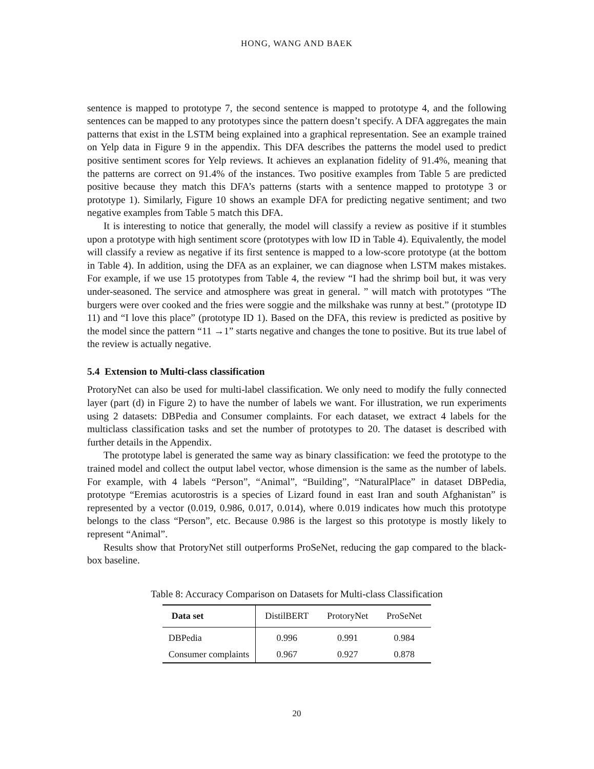HONG, WANG AND BAEK
sentence is mapped to prototype 7, the second sentence is mapped to prototype 4, and the following sentences can be mapped to any prototypes since the pattern doesn’t specify. A DFA aggregates the main patterns that exist in the LSTM being explained into a graphical representation. See an example trained on Yelp data in Figure 9 in the appendix. This DFA describes the patterns the model used to predict positive sentiment scores for Yelp reviews. It achieves an explanation fidelity of 91.4%, meaning that the patterns are correct on 91.4% of the instances. Two positive examples from Table 5 are predicted positive because they match this DFA’s patterns (starts with a sentence mapped to prototype 3 or prototype 1). Similarly, Figure 10 shows an example DFA for predicting negative sentiment; and two negative examples from Table 5 match this DFA.
It is interesting to notice that generally, the model will classify a review as positive if it stumbles upon a prototype with high sentiment score (prototypes with low ID in Table 4). Equivalently, the model will classify a review as negative if its first sentence is mapped to a low-score prototype (at the bottom in Table 4). In addition, using the DFA as an explainer, we can diagnose when LSTM makes mistakes. For example, if we use 15 prototypes from Table 4, the review “I had the shrimp boil but, it was very under-seasoned. The service and atmosphere was great in general. ” will match with prototypes “The burgers were over cooked and the fries were soggie and the milkshake was runny at best.” (prototype ID 11) and “I love this place” (prototype ID 1). Based on the DFA, this review is predicted as positive by the model since the pattern “11 →1” starts negative and changes the tone to positive. But its true label of the review is actually negative.
5.4 Extension to Multi-class classification
ProtoryNet can also be used for multi-label classification. We only need to modify the fully connected layer (part (d) in Figure 2) to have the number of labels we want. For illustration, we run experiments using 2 datasets: DBPedia and Consumer complaints. For each dataset, we extract 4 labels for the multiclass classification tasks and set the number of prototypes to 20. The dataset is described with further details in the Appendix.
The prototype label is generated the same way as binary classification: we feed the prototype to the trained model and collect the output label vector, whose dimension is the same as the number of labels. For example, with 4 labels “Person”, “Animal”, “Building”, “NaturalPlace” in dataset DBPedia, prototype “Eremias acutorostris is a species of Lizard found in east Iran and south Afghanistan” is represented by a vector (0.019, 0.986, 0.017, 0.014), where 0.019 indicates how much this prototype belongs to the class “Person”, etc. Because 0.986 is the largest so this prototype is mostly likely to represent “Animal”.
Results show that ProtoryNet still outperforms ProSeNet, reducing the gap compared to the black-box baseline.
Table 8: Accuracy Comparison on Datasets for Multi-class Classification
| Data set | DistilBERT | ProtoryNet | ProSeNet |
| --- | --- | --- | --- |
| DBPedia | 0.996 | 0.991 | 0.984 |
| Consumer complaints | 0.967 | 0.927 | 0.878 |
20